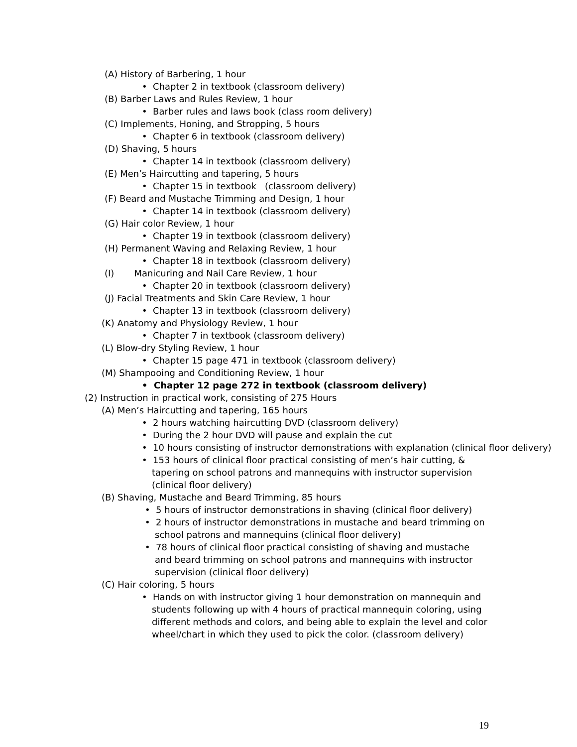(A) History of Barbering, 1 hour
• Chapter 2 in textbook (classroom delivery)
(B) Barber Laws and Rules Review, 1 hour
• Barber rules and laws book (class room delivery)
(C) Implements, Honing, and Stropping, 5 hours
• Chapter 6 in textbook (classroom delivery)
(D) Shaving, 5 hours
• Chapter 14 in textbook (classroom delivery)
(E) Men’s Haircutting and tapering, 5 hours
• Chapter 15 in textbook (classroom delivery)
(F) Beard and Mustache Trimming and Design, 1 hour
• Chapter 14 in textbook (classroom delivery)
(G) Hair color Review, 1 hour
• Chapter 19 in textbook (classroom delivery)
(H) Permanent Waving and Relaxing Review, 1 hour
• Chapter 18 in textbook (classroom delivery)
(I) Manicuring and Nail Care Review, 1 hour
• Chapter 20 in textbook (classroom delivery)
(J) Facial Treatments and Skin Care Review, 1 hour
• Chapter 13 in textbook (classroom delivery)
(K) Anatomy and Physiology Review, 1 hour
• Chapter 7 in textbook (classroom delivery)
(L) Blow-dry Styling Review, 1 hour
• Chapter 15 page 471 in textbook (classroom delivery)
(M) Shampooing and Conditioning Review, 1 hour
• Chapter 12 page 272 in textbook (classroom delivery)
(2) Instruction in practical work, consisting of 275 Hours
(A) Men’s Haircutting and tapering, 165 hours
• 2 hours watching haircutting DVD (classroom delivery)
• During the 2 hour DVD will pause and explain the cut
• 10 hours consisting of instructor demonstrations with explanation (clinical floor delivery)
• 153 hours of clinical floor practical consisting of men’s hair cutting, & tapering on school patrons and mannequins with instructor supervision (clinical floor delivery)
(B) Shaving, Mustache and Beard Trimming, 85 hours
• 5 hours of instructor demonstrations in shaving (clinical floor delivery)
• 2 hours of instructor demonstrations in mustache and beard trimming on school patrons and mannequins (clinical floor delivery)
• 78 hours of clinical floor practical consisting of shaving and mustache and beard trimming on school patrons and mannequins with instructor supervision (clinical floor delivery)
(C) Hair coloring, 5 hours
• Hands on with instructor giving 1 hour demonstration on mannequin and students following up with 4 hours of practical mannequin coloring, using different methods and colors, and being able to explain the level and color wheel/chart in which they used to pick the color. (classroom delivery)
19